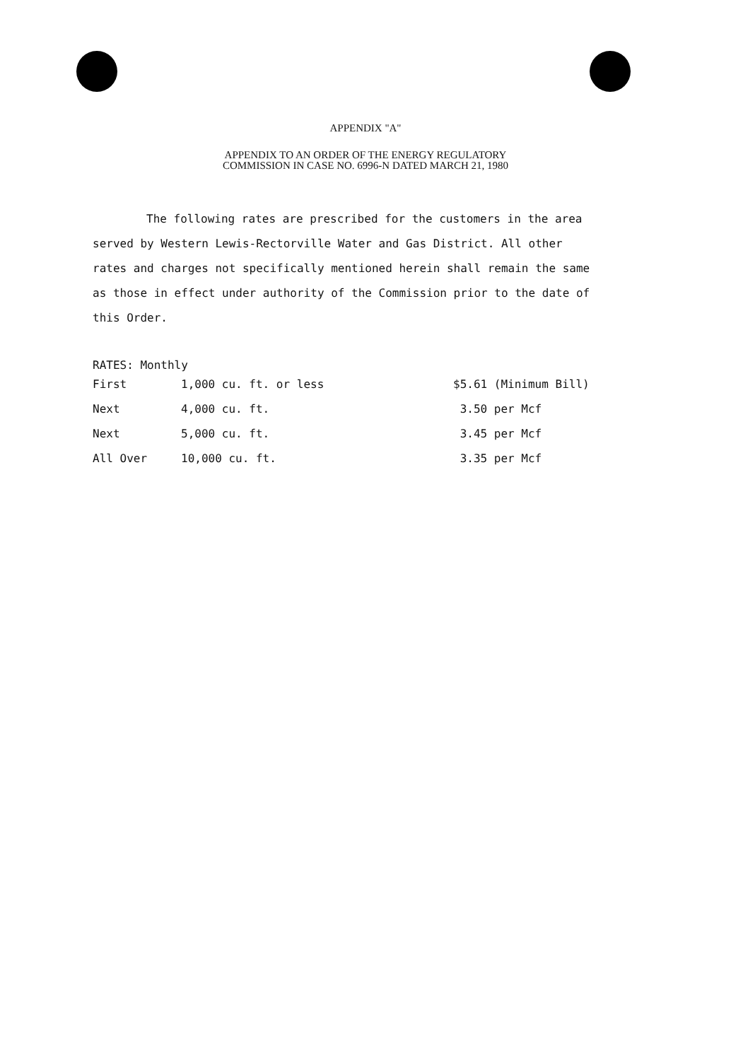APPENDIX "A"
APPENDIX TO AN ORDER OF THE ENERGY REGULATORY
COMMISSION IN CASE NO. 6996-N DATED MARCH 21, 1980
The following rates are prescribed for the customers in the area served by Western Lewis-Rectorville Water and Gas District. All other rates and charges not specifically mentioned herein shall remain the same as those in effect under authority of the Commission prior to the date of this Order.
RATES: Monthly
| First | 1,000 cu. ft. or less | $5.61 (Minimum Bill) |
| Next | 4,000 cu. ft. | 3.50 per Mcf |
| Next | 5,000 cu. ft. | 3.45 per Mcf |
| All Over | 10,000 cu. ft. | 3.35 per Mcf |